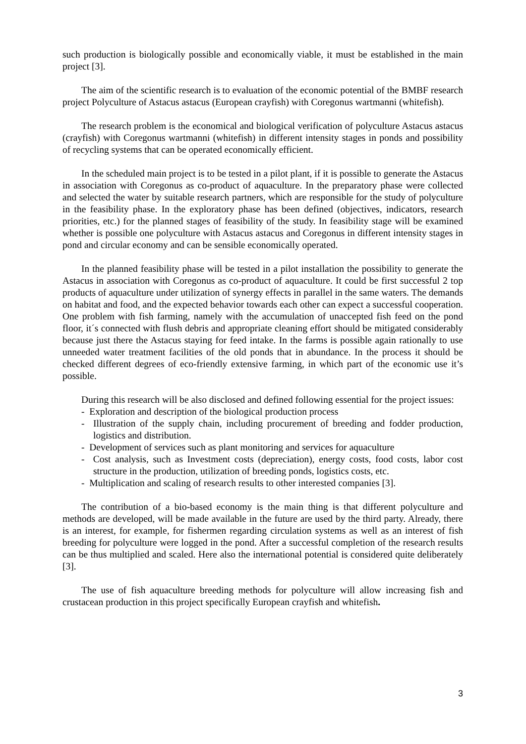such production is biologically possible and economically viable, it must be established in the main project [3].
The aim of the scientific research is to evaluation of the economic potential of the BMBF research project Polyculture of Astacus astacus (European crayfish) with Coregonus wartmanni (whitefish).
The research problem is the economical and biological verification of polyculture Astacus astacus (crayfish) with Coregonus wartmanni (whitefish) in different intensity stages in ponds and possibility of recycling systems that can be operated economically efficient.
In the scheduled main project is to be tested in a pilot plant, if it is possible to generate the Astacus in association with Coregonus as co-product of aquaculture. In the preparatory phase were collected and selected the water by suitable research partners, which are responsible for the study of polyculture in the feasibility phase. In the exploratory phase has been defined (objectives, indicators, research priorities, etc.) for the planned stages of feasibility of the study. In feasibility stage will be examined whether is possible one polyculture with Astacus astacus and Coregonus in different intensity stages in pond and circular economy and can be sensible economically operated.
In the planned feasibility phase will be tested in a pilot installation the possibility to generate the Astacus in association with Coregonus as co-product of aquaculture. It could be first successful 2 top products of aquaculture under utilization of synergy effects in parallel in the same waters. The demands on habitat and food, and the expected behavior towards each other can expect a successful cooperation. One problem with fish farming, namely with the accumulation of unaccepted fish feed on the pond floor, it´s connected with flush debris and appropriate cleaning effort should be mitigated considerably because just there the Astacus staying for feed intake. In the farms is possible again rationally to use unneeded water treatment facilities of the old ponds that in abundance. In the process it should be checked different degrees of eco-friendly extensive farming, in which part of the economic use it’s possible.
During this research will be also disclosed and defined following essential for the project issues:
- Exploration and description of the biological production process
- Illustration of the supply chain, including procurement of breeding and fodder production, logistics and distribution.
- Development of services such as plant monitoring and services for aquaculture
- Cost analysis, such as Investment costs (depreciation), energy costs, food costs, labor cost structure in the production, utilization of breeding ponds, logistics costs, etc.
- Multiplication and scaling of research results to other interested companies [3].
The contribution of a bio-based economy is the main thing is that different polyculture and methods are developed, will be made available in the future are used by the third party. Already, there is an interest, for example, for fishermen regarding circulation systems as well as an interest of fish breeding for polyculture were logged in the pond. After a successful completion of the research results can be thus multiplied and scaled. Here also the international potential is considered quite deliberately [3].
The use of fish aquaculture breeding methods for polyculture will allow increasing fish and crustacean production in this project specifically European crayfish and whitefish.
3